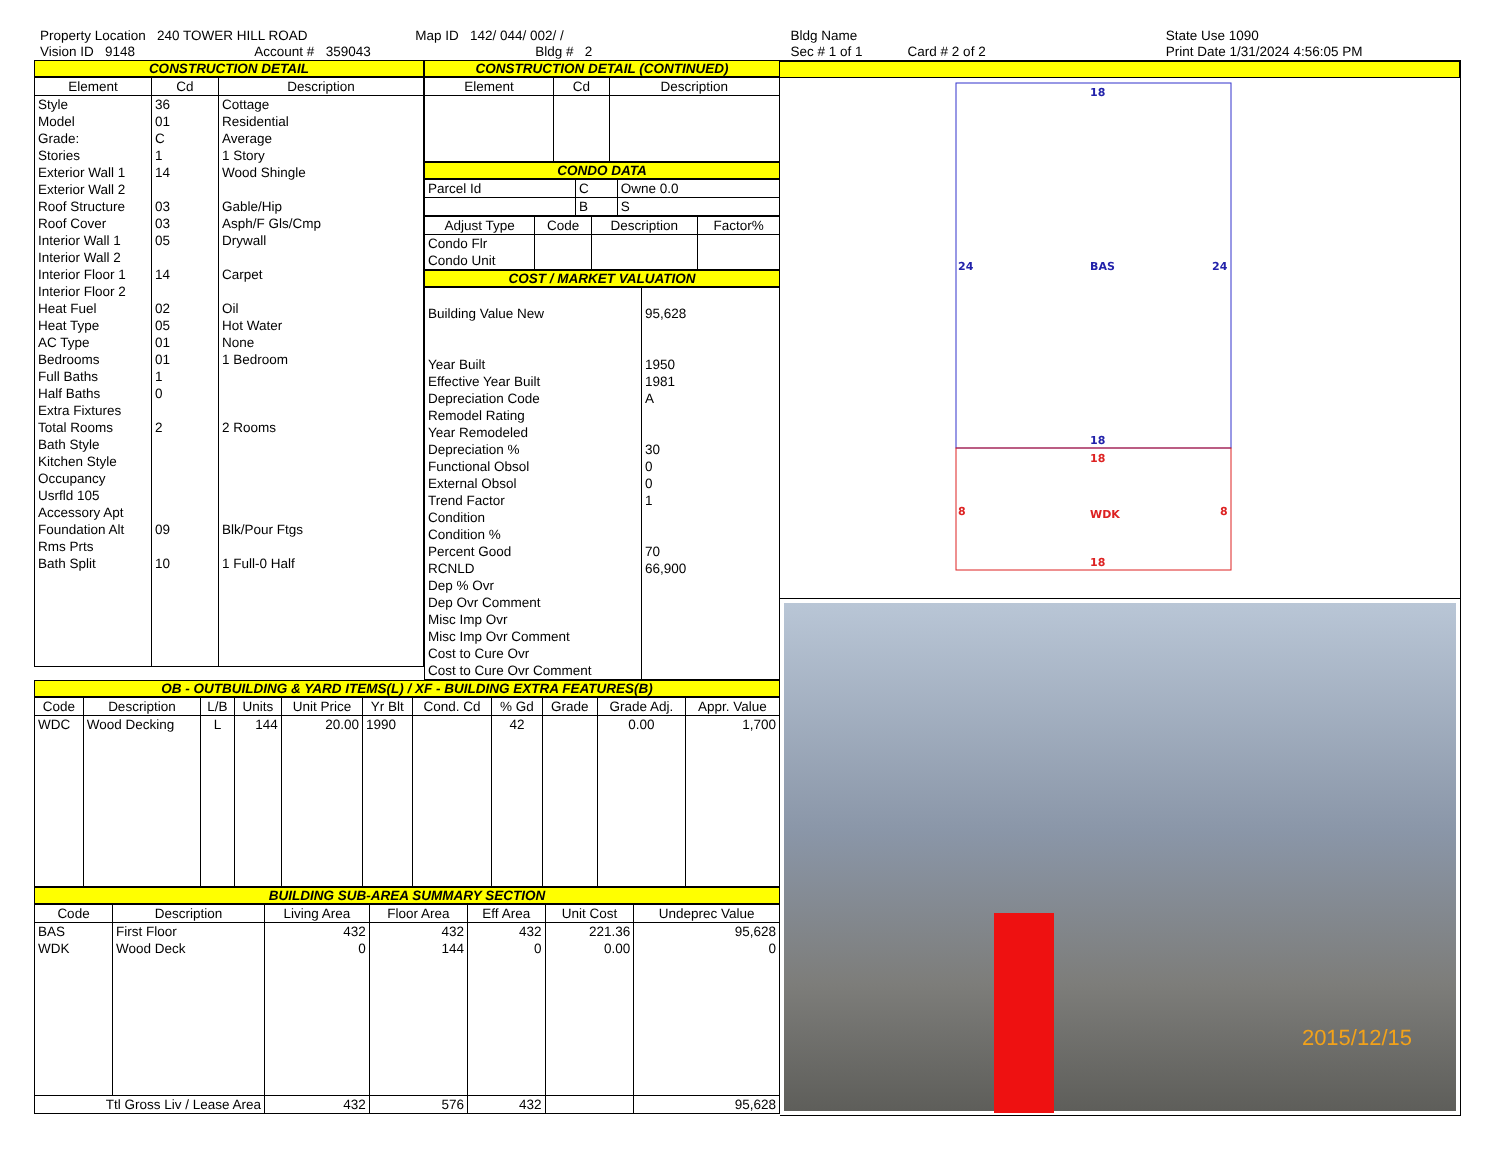Property Location 240 TOWER HILL ROAD
Vision ID 9148 Account # 359043
Map ID 142/ 044/ 002/ /
Bldg # 2
Bldg Name
Sec # 1 of 1 Card # 2 of 2
State Use 1090
Print Date 1/31/2024 4:56:05 PM
CONSTRUCTION DETAIL
| Element | Cd | Description |
| --- | --- | --- |
| Style Model Grade: Stories Exterior Wall 1 Exterior Wall 2 Roof Structure Roof Cover Interior Wall 1 Interior Wall 2 Interior Floor 1 Interior Floor 2 Heat Fuel Heat Type AC Type Bedrooms Full Baths Half Baths Extra Fixtures Total Rooms Bath Style Kitchen Style Occupancy Usrfld 105 Accessory Apt Foundation Alt Rms Prts Bath Split | 36 01 C 1 14 03 03 05 14 02 05 01 01 1 0 2 09 10 | Cottage Residential Average 1 Story Wood Shingle Gable/Hip Asph/F Gls/Cmp Drywall Carpet Oil Hot Water None 1 Bedroom 2 Rooms Blk/Pour Ftgs 1 Full-0 Half |
CONSTRUCTION DETAIL (CONTINUED)
| Element | Cd | Description |
| --- | --- | --- |
CONDO DATA
| Parcel Id | C | Owne 0.0 |
| | B | S |
| Adjust Type | Code | Description | Factor% |
| --- | --- | --- | --- |
| Condo Flr Condo Unit | | | |
COST / MARKET VALUATION
| Building Value New Year Built Effective Year Built Depreciation Code Remodel Rating Year Remodeled Depreciation % Functional Obsol External Obsol Trend Factor Condition Condition % Percent Good RCNLD Dep % Ovr Dep Ovr Comment Misc Imp Ovr Misc Imp Ovr Comment Cost to Cure Ovr Cost to Cure Ovr Comment | 95,628 1950 1981 A 30 0 0 1 70 66,900 |
OB - OUTBUILDING & YARD ITEMS(L) / XF - BUILDING EXTRA FEATURES(B)
| Code | Description | L/B | Units | Unit Price | Yr Blt | Cond. Cd | % Gd | Grade | Grade Adj. | Appr. Value |
| --- | --- | --- | --- | --- | --- | --- | --- | --- | --- | --- |
| WDC | Wood Decking | L | 144 | 20.00 | 1990 | | 42 | | 0.00 | 1,700 |
BUILDING SUB-AREA SUMMARY SECTION
| Code | Description | Living Area | Floor Area | Eff Area | Unit Cost | Undeprec Value |
| --- | --- | --- | --- | --- | --- | --- |
| BAS | First Floor | 432 | 432 | 432 | 221.36 | 95,628 |
| WDK | Wood Deck | 0 | 144 | 0 | 0.00 | 0 |
| Ttl Gross Liv / Lease Area | | 432 | 576 | 432 | | 95,628 |
18
24
BAS
24
18
18
8
WDK
8
18
2015/12/15